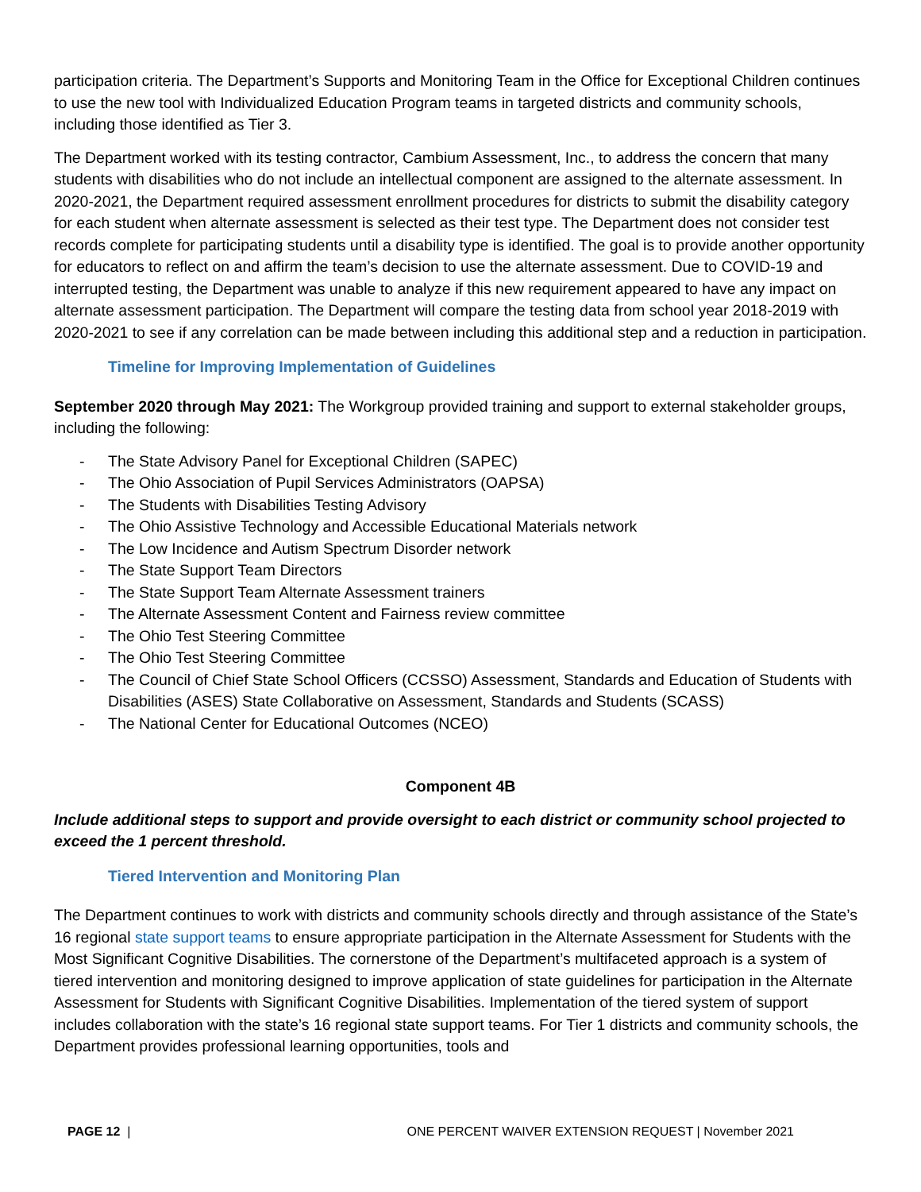participation criteria. The Department’s Supports and Monitoring Team in the Office for Exceptional Children continues to use the new tool with Individualized Education Program teams in targeted districts and community schools, including those identified as Tier 3.
The Department worked with its testing contractor, Cambium Assessment, Inc., to address the concern that many students with disabilities who do not include an intellectual component are assigned to the alternate assessment. In 2020-2021, the Department required assessment enrollment procedures for districts to submit the disability category for each student when alternate assessment is selected as their test type. The Department does not consider test records complete for participating students until a disability type is identified. The goal is to provide another opportunity for educators to reflect on and affirm the team’s decision to use the alternate assessment. Due to COVID-19 and interrupted testing, the Department was unable to analyze if this new requirement appeared to have any impact on alternate assessment participation. The Department will compare the testing data from school year 2018-2019 with 2020-2021 to see if any correlation can be made between including this additional step and a reduction in participation.
Timeline for Improving Implementation of Guidelines
September 2020 through May 2021: The Workgroup provided training and support to external stakeholder groups, including the following:
- The State Advisory Panel for Exceptional Children (SAPEC)
- The Ohio Association of Pupil Services Administrators (OAPSA)
- The Students with Disabilities Testing Advisory
- The Ohio Assistive Technology and Accessible Educational Materials network
- The Low Incidence and Autism Spectrum Disorder network
- The State Support Team Directors
- The State Support Team Alternate Assessment trainers
- The Alternate Assessment Content and Fairness review committee
- The Ohio Test Steering Committee
- The Ohio Test Steering Committee
- The Council of Chief State School Officers (CCSSO) Assessment, Standards and Education of Students with Disabilities (ASES) State Collaborative on Assessment, Standards and Students (SCASS)
- The National Center for Educational Outcomes (NCEO)
Component 4B
Include additional steps to support and provide oversight to each district or community school projected to exceed the 1 percent threshold.
Tiered Intervention and Monitoring Plan
The Department continues to work with districts and community schools directly and through assistance of the State’s 16 regional state support teams to ensure appropriate participation in the Alternate Assessment for Students with the Most Significant Cognitive Disabilities. The cornerstone of the Department’s multifaceted approach is a system of tiered intervention and monitoring designed to improve application of state guidelines for participation in the Alternate Assessment for Students with Significant Cognitive Disabilities. Implementation of the tiered system of support includes collaboration with the state’s 16 regional state support teams. For Tier 1 districts and community schools, the Department provides professional learning opportunities, tools and
PAGE 12 | ONE PERCENT WAIVER EXTENSION REQUEST | November 2021